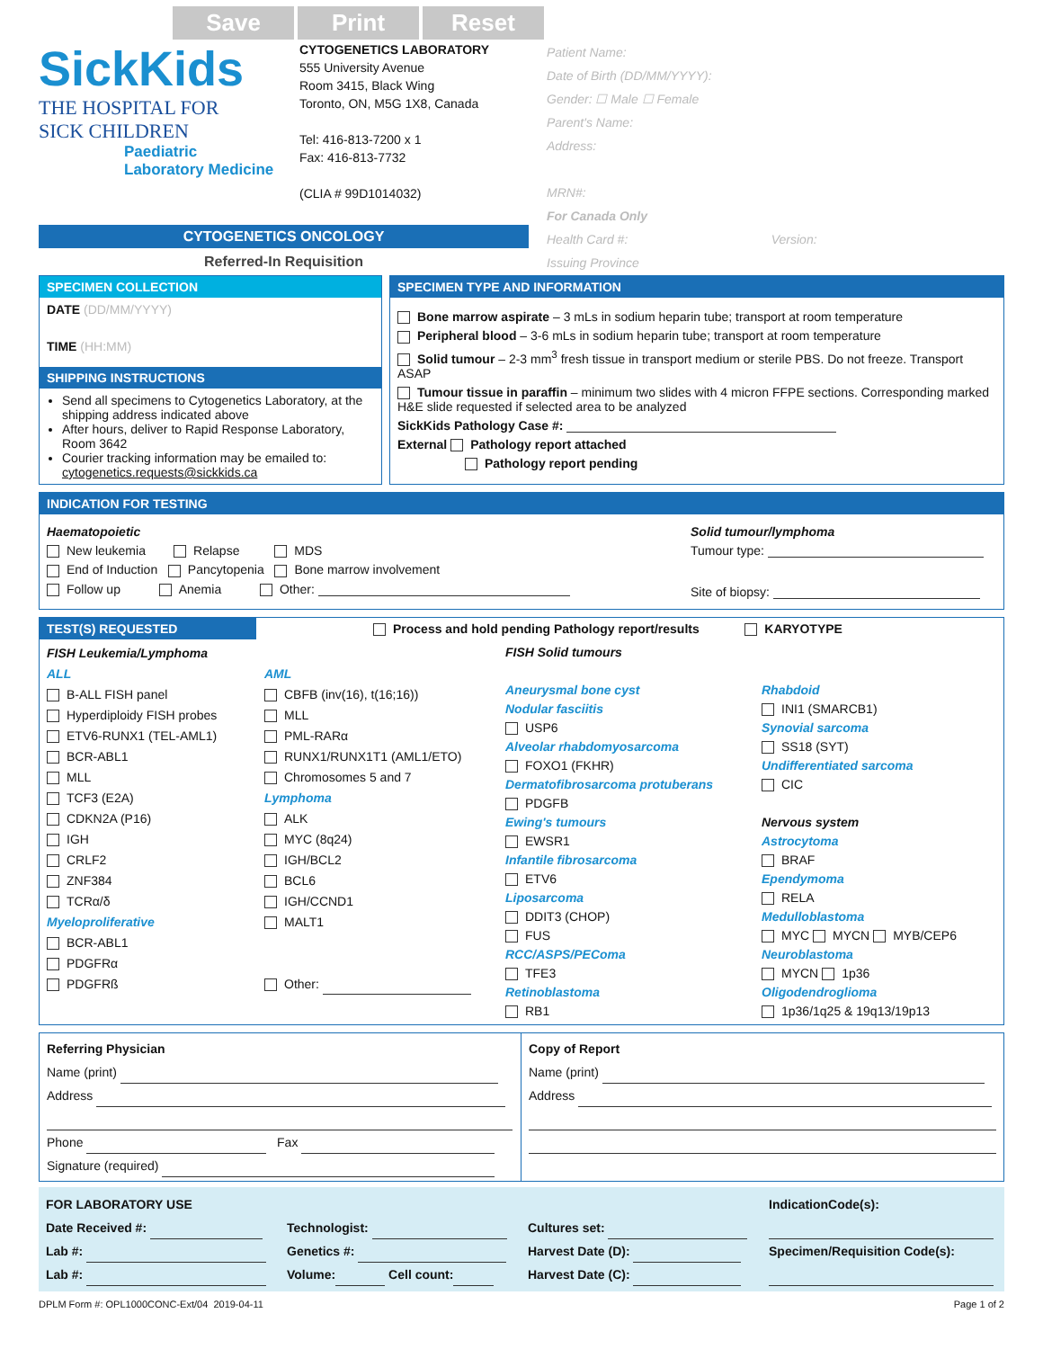Save Print Reset
SickKids
THE HOSPITAL FOR
SICK CHILDREN
Paediatric
Laboratory Medicine
CYTOGENETICS LABORATORY
555 University Avenue
Room 3415, Black Wing
Toronto, ON, M5G 1X8, Canada
Tel: 416-813-7200 x 1
Fax: 416-813-7732
(CLIA # 99D1014032)
Patient Name:
Date of Birth (DD/MM/YYYY):
Gender: ☐ Male ☐ Female
Parent's Name:
Address:
MRN#:
For Canada Only
Health Card #: Version:
Issuing Province
CYTOGENETICS ONCOLOGY
Referred-In Requisition
SPECIMEN COLLECTION
DATE (DD/MM/YYYY)
TIME (HH:MM)
SHIPPING INSTRUCTIONS
Send all specimens to Cytogenetics Laboratory, at the shipping address indicated above
After hours, deliver to Rapid Response Laboratory, Room 3642
Courier tracking information may be emailed to: cytogenetics.requests@sickkids.ca
SPECIMEN TYPE AND INFORMATION
Bone marrow aspirate – 3 mLs in sodium heparin tube; transport at room temperature
Peripheral blood – 3-6 mLs in sodium heparin tube; transport at room temperature
Solid tumour – 2-3 mm<sup>3</sup> fresh tissue in transport medium or sterile PBS. Do not freeze. Transport ASAP
Tumour tissue in paraffin – minimum two slides with 4 micron FFPE sections. Corresponding marked H&E slide requested if selected area to be analyzed
SickKids Pathology Case #:
External Pathology report attached
Pathology report pending
INDICATION FOR TESTING
Haematopoietic
New leukemia Relapse MDS
End of Induction Pancytopenia Bone marrow involvement
Follow up Anemia Other:
Solid tumour/lymphoma
Tumour type:
Site of biopsy:
TEST(S) REQUESTED
Process and hold pending Pathology report/results KARYOTYPE
FISH Leukemia/Lymphoma
ALL
B-ALL FISH panel
Hyperdiploidy FISH probes
ETV6-RUNX1 (TEL-AML1)
BCR-ABL1
MLL
TCF3 (E2A)
CDKN2A (P16)
IGH
CRLF2
ZNF384
TCRα/δ
Myeloproliferative
BCR-ABL1
PDGFRα
PDGFRß
AML
CBFB (inv(16), t(16;16))
MLL
PML-RARα
RUNX1/RUNX1T1 (AML1/ETO)
Chromosomes 5 and 7
Lymphoma
ALK
MYC (8q24)
IGH/BCL2
BCL6
IGH/CCND1
MALT1
Other:
FISH Solid tumours
Aneurysmal bone cyst
Nodular fasciitis
USP6
Alveolar rhabdomyosarcoma
FOXO1 (FKHR)
Dermatofibrosarcoma protuberans
PDGFB
Ewing's tumours
EWSR1
Infantile fibrosarcoma
ETV6
Liposarcoma
DDIT3 (CHOP)
FUS
RCC/ASPS/PEComa
TFE3
Retinoblastoma
RB1
Rhabdoid
INI1 (SMARCB1)
Synovial sarcoma
SS18 (SYT)
Undifferentiated sarcoma
CIC
Nervous system
Astrocytoma
BRAF
Ependymoma
RELA
Medulloblastoma
MYC MYCN MYB/CEP6
Neuroblastoma
MYCN 1p36
Oligodendroglioma
1p36/1q25 & 19q13/19p13
Referring Physician
Name (print)
Address
Phone Fax
Signature (required)
Copy of Report
Name (print)
Address
FOR LABORATORY USE
Date Received #:
Lab #:
Lab #:
Technologist:
Genetics #:
Volume: Cell count:
Cultures set:
Harvest Date (D):
Harvest Date (C):
IndicationCode(s):
Specimen/Requisition Code(s):
DPLM Form #: OPL1000CONC-Ext/04 2019-04-11 Page 1 of 2